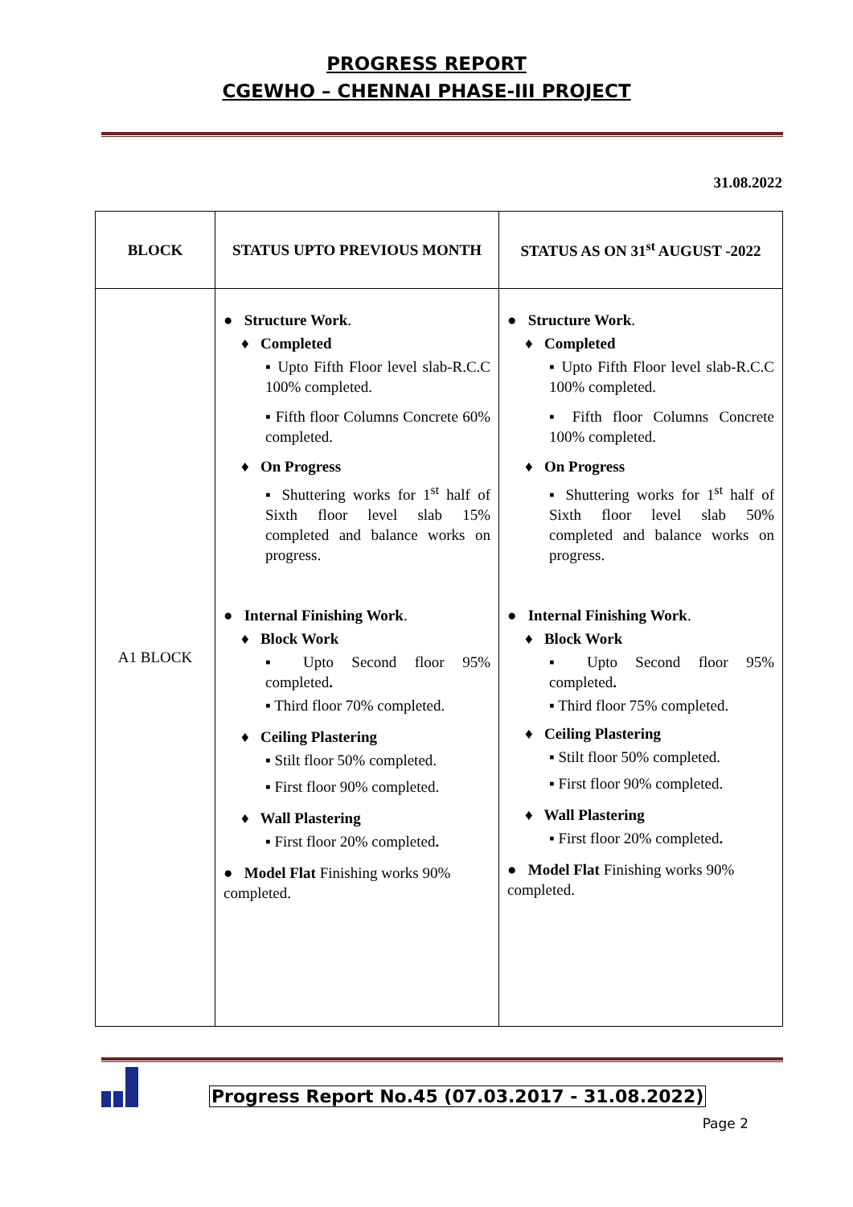PROGRESS REPORT
CGEWHO – CHENNAI PHASE-III PROJECT
31.08.2022
| BLOCK | STATUS UPTO PREVIOUS MONTH | STATUS AS ON 31<sup>st</sup> AUGUST -2022 |
| --- | --- | --- |
| A1 BLOCK | ● Structure Work . ♦ Completed ▪ Upto Fifth Floor level slab-R.C.C 100% completed. ▪ Fifth floor Columns Concrete 60% completed. ♦ On Progress ▪ Shuttering works for 1<sup>st</sup> half of Sixth floor level slab 15% completed and balance works on progress. ● Internal Finishing Work . ♦ Block Work ▪ Upto Second floor 95% completed . ▪ Third floor 70% completed. ♦ Ceiling Plastering ▪ Stilt floor 50% completed. ▪ First floor 90% completed. ♦ Wall Plastering ▪ First floor 20% completed . ● Model Flat Finishing works 90% completed. | ● Structure Work . ♦ Completed ▪ Upto Fifth Floor level slab-R.C.C 100% completed. ▪ Fifth floor Columns Concrete 100% completed. ♦ On Progress ▪ Shuttering works for 1<sup>st</sup> half of Sixth floor level slab 50% completed and balance works on progress. ● Internal Finishing Work . ♦ Block Work ▪ Upto Second floor 95% completed . ▪ Third floor 75% completed. ♦ Ceiling Plastering ▪ Stilt floor 50% completed. ▪ First floor 90% completed. ♦ Wall Plastering ▪ First floor 20% completed . ● Model Flat Finishing works 90% completed. |
Progress Report No.45 (07.03.2017 - 31.08.2022)
Page 2